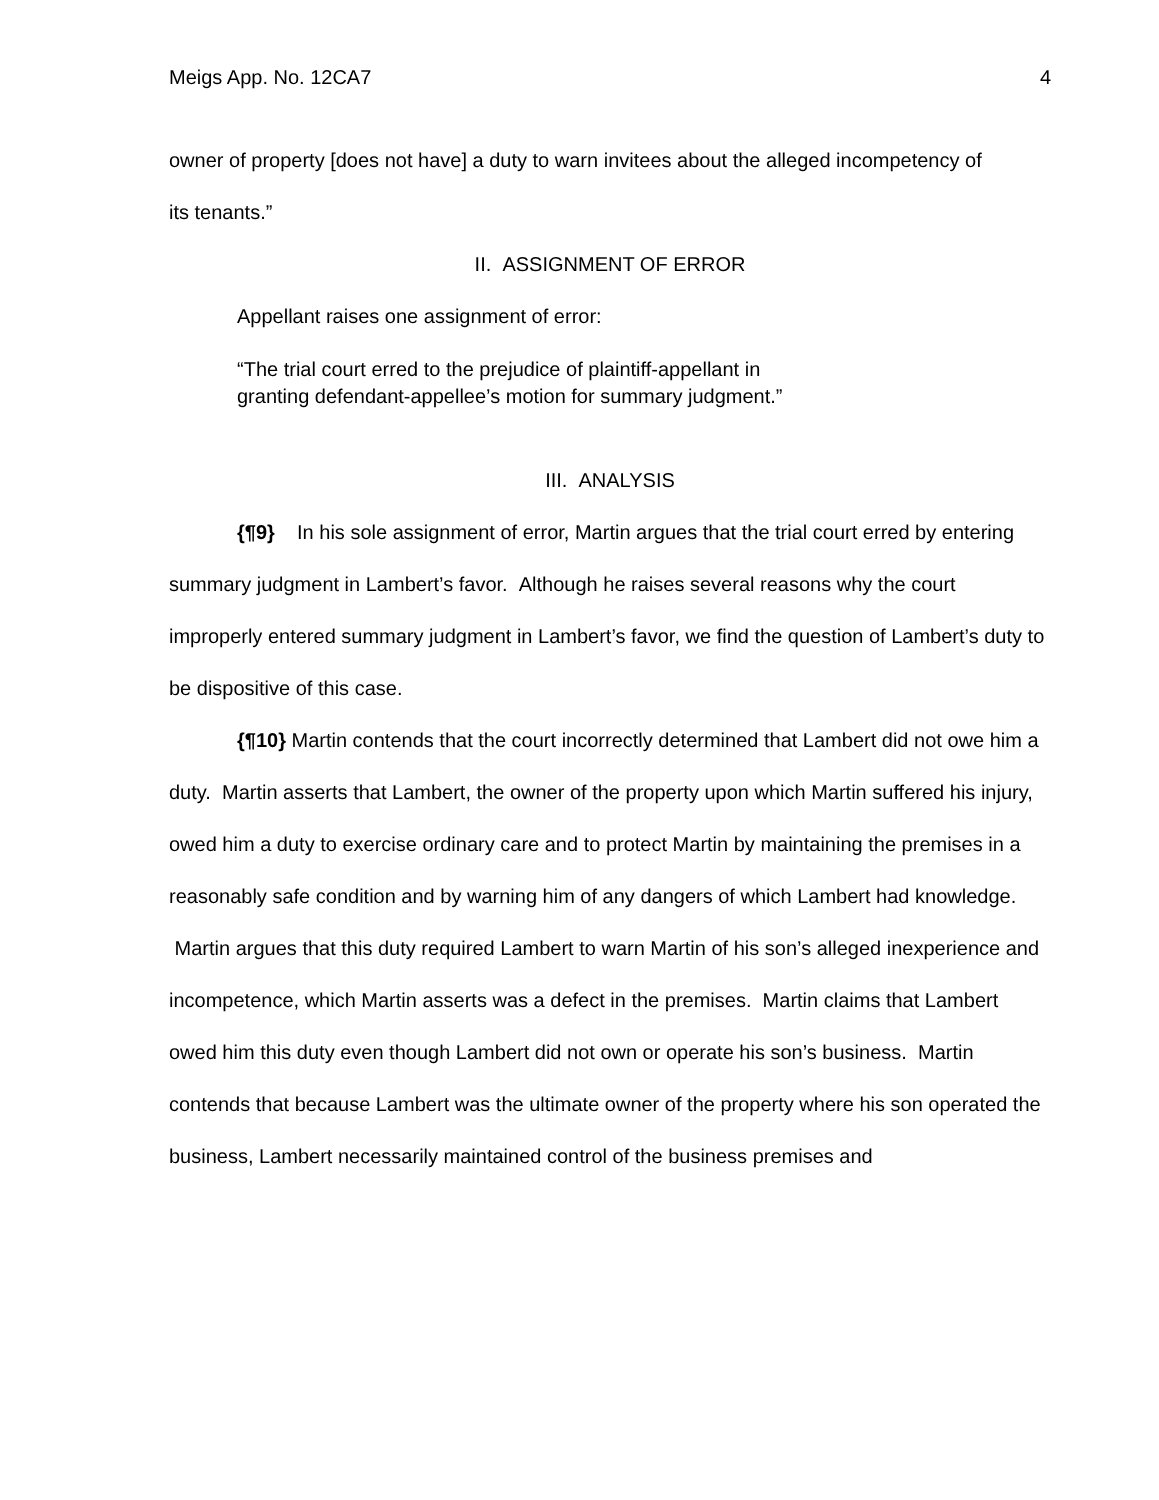Meigs App. No. 12CA7 4
owner of property [does not have] a duty to warn invitees about the alleged incompetency of its tenants.”
II. ASSIGNMENT OF ERROR
Appellant raises one assignment of error:
“The trial court erred to the prejudice of plaintiff-appellant in
granting defendant-appellee’s motion for summary judgment.”
III. ANALYSIS
{¶9} In his sole assignment of error, Martin argues that the trial court erred by entering summary judgment in Lambert’s favor. Although he raises several reasons why the court improperly entered summary judgment in Lambert’s favor, we find the question of Lambert’s duty to be dispositive of this case.
{¶10} Martin contends that the court incorrectly determined that Lambert did not owe him a duty. Martin asserts that Lambert, the owner of the property upon which Martin suffered his injury, owed him a duty to exercise ordinary care and to protect Martin by maintaining the premises in a reasonably safe condition and by warning him of any dangers of which Lambert had knowledge. Martin argues that this duty required Lambert to warn Martin of his son’s alleged inexperience and incompetence, which Martin asserts was a defect in the premises. Martin claims that Lambert owed him this duty even though Lambert did not own or operate his son’s business. Martin contends that because Lambert was the ultimate owner of the property where his son operated the business, Lambert necessarily maintained control of the business premises and